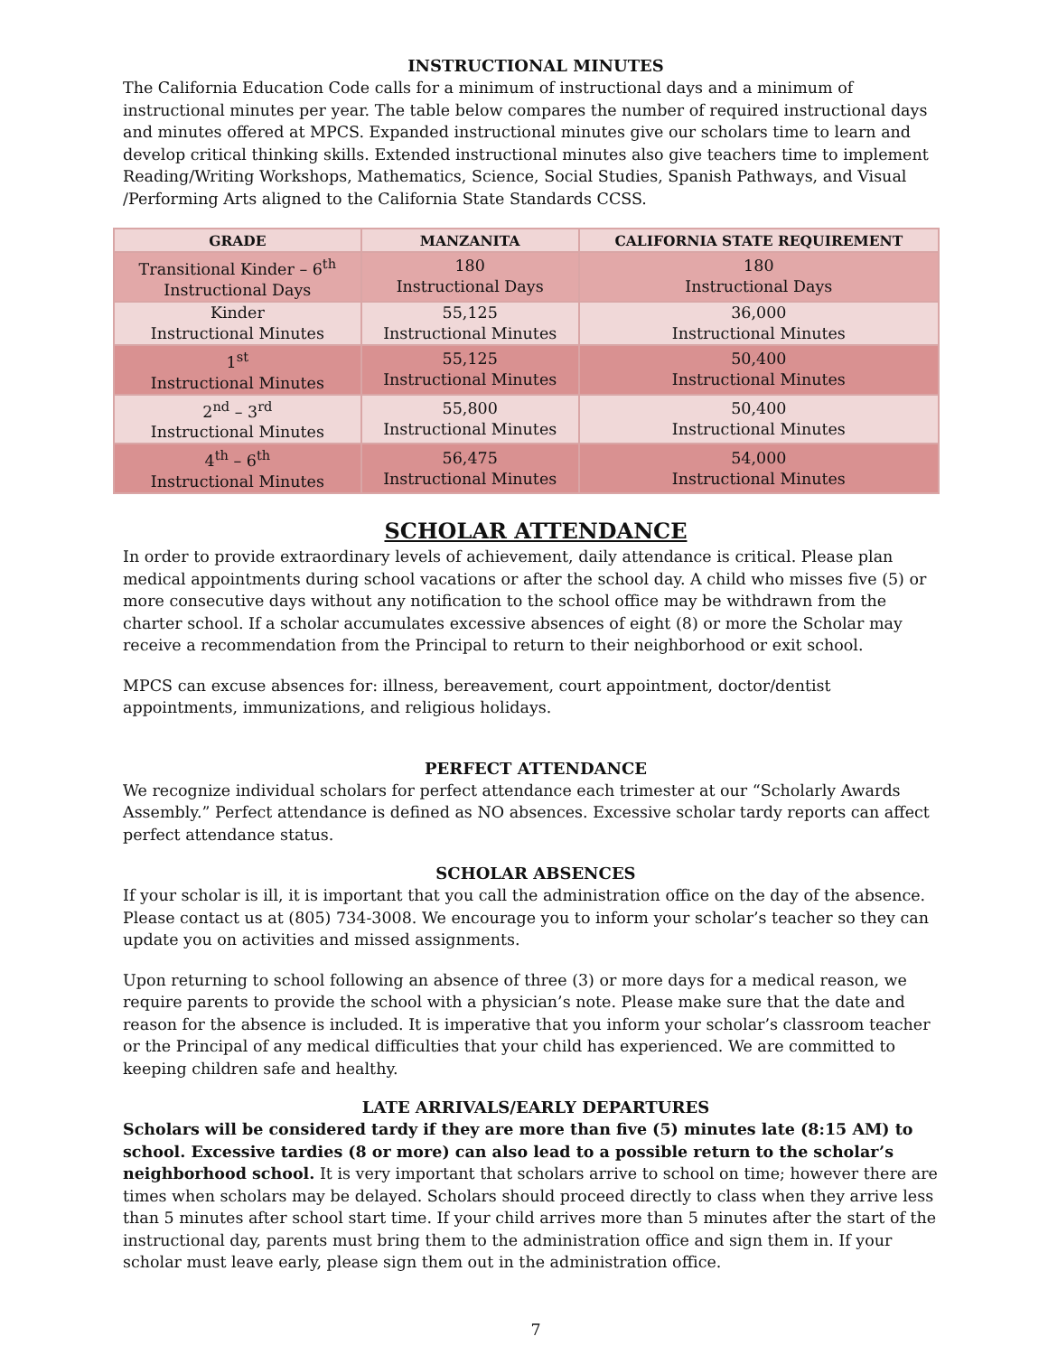INSTRUCTIONAL MINUTES
The California Education Code calls for a minimum of instructional days and a minimum of instructional minutes per year. The table below compares the number of required instructional days and minutes offered at MPCS. Expanded instructional minutes give our scholars time to learn and develop critical thinking skills. Extended instructional minutes also give teachers time to implement Reading/Writing Workshops, Mathematics, Science, Social Studies, Spanish Pathways, and Visual /Performing Arts aligned to the California State Standards CCSS.
| GRADE | MANZANITA | CALIFORNIA STATE REQUIREMENT |
| --- | --- | --- |
| Transitional Kinder – 6<sup>th</sup> Instructional Days | 180 Instructional Days | 180 Instructional Days |
| Kinder Instructional Minutes | 55,125 Instructional Minutes | 36,000 Instructional Minutes |
| 1<sup>st</sup> Instructional Minutes | 55,125 Instructional Minutes | 50,400 Instructional Minutes |
| 2<sup>nd</sup> – 3<sup>rd</sup> Instructional Minutes | 55,800 Instructional Minutes | 50,400 Instructional Minutes |
| 4<sup>th</sup> – 6<sup>th</sup> Instructional Minutes | 56,475 Instructional Minutes | 54,000 Instructional Minutes |
SCHOLAR ATTENDANCE
In order to provide extraordinary levels of achievement, daily attendance is critical. Please plan medical appointments during school vacations or after the school day. A child who misses five (5) or more consecutive days without any notification to the school office may be withdrawn from the charter school. If a scholar accumulates excessive absences of eight (8) or more the Scholar may receive a recommendation from the Principal to return to their neighborhood or exit school.
MPCS can excuse absences for: illness, bereavement, court appointment, doctor/dentist appointments, immunizations, and religious holidays.
PERFECT ATTENDANCE
We recognize individual scholars for perfect attendance each trimester at our “Scholarly Awards Assembly.” Perfect attendance is defined as NO absences. Excessive scholar tardy reports can affect perfect attendance status.
SCHOLAR ABSENCES
If your scholar is ill, it is important that you call the administration office on the day of the absence. Please contact us at (805) 734-3008. We encourage you to inform your scholar’s teacher so they can update you on activities and missed assignments.
Upon returning to school following an absence of three (3) or more days for a medical reason, we require parents to provide the school with a physician’s note. Please make sure that the date and reason for the absence is included. It is imperative that you inform your scholar’s classroom teacher or the Principal of any medical difficulties that your child has experienced. We are committed to keeping children safe and healthy.
LATE ARRIVALS/EARLY DEPARTURES
Scholars will be considered tardy if they are more than five (5) minutes late (8:15 AM) to school. Excessive tardies (8 or more) can also lead to a possible return to the scholar’s neighborhood school. It is very important that scholars arrive to school on time; however there are times when scholars may be delayed. Scholars should proceed directly to class when they arrive less than 5 minutes after school start time. If your child arrives more than 5 minutes after the start of the instructional day, parents must bring them to the administration office and sign them in. If your scholar must leave early, please sign them out in the administration office.
7